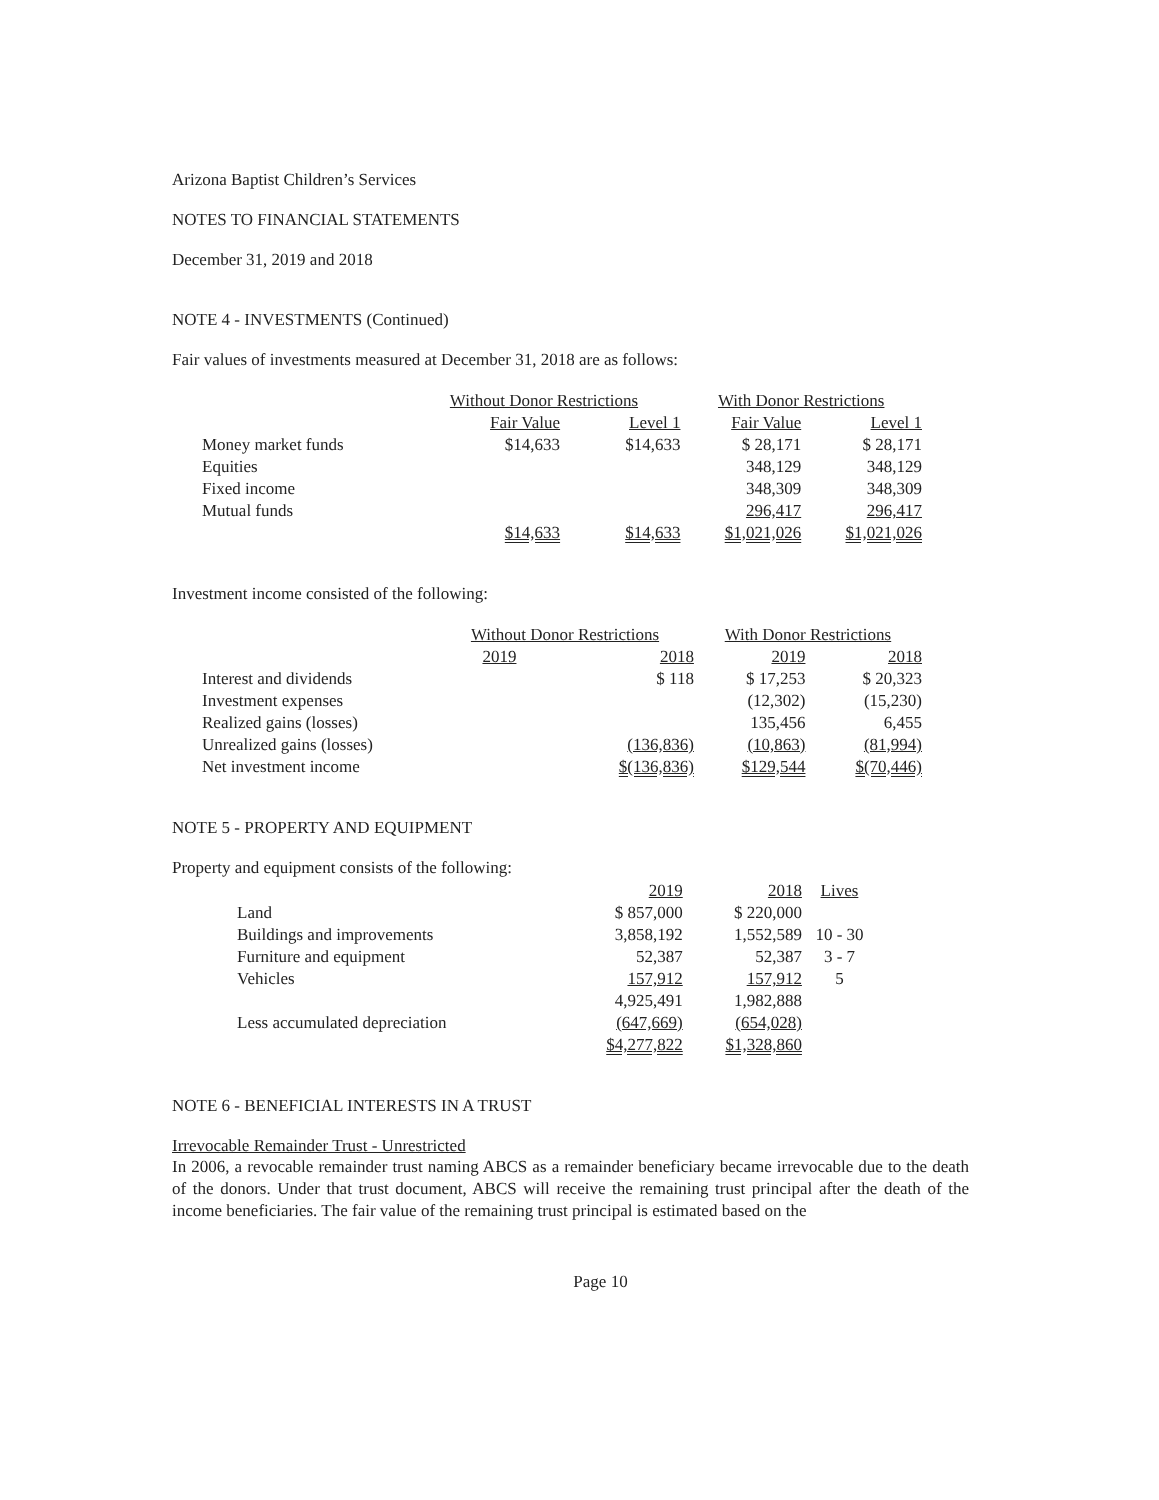Arizona Baptist Children’s Services
NOTES TO FINANCIAL STATEMENTS
December 31, 2019 and 2018
NOTE 4 - INVESTMENTS (Continued)
Fair values of investments measured at December 31, 2018 are as follows:
| | Without Donor Restrictions | | With Donor Restrictions | |
| --- | --- | --- | --- | --- |
| | Fair Value | Level 1 | Fair Value | Level 1 |
| Money market funds | $14,633 | $14,633 | $ 28,171 | $ 28,171 |
| Equities | | | 348,129 | 348,129 |
| Fixed income | | | 348,309 | 348,309 |
| Mutual funds | | | 296,417 | 296,417 |
| | $14,633 | $14,633 | $1,021,026 | $1,021,026 |
Investment income consisted of the following:
| | Without Donor Restrictions | | With Donor Restrictions | |
| --- | --- | --- | --- | --- |
| | 2019 | 2018 | 2019 | 2018 |
| Interest and dividends | | $ 118 | $ 17,253 | $ 20,323 |
| Investment expenses | | | (12,302) | (15,230) |
| Realized gains (losses) | | | 135,456 | 6,455 |
| Unrealized gains (losses) | | (136,836) | (10,863) | (81,994) |
| Net investment income | | $(136,836) | $129,544 | $(70,446) |
NOTE 5 - PROPERTY AND EQUIPMENT
Property and equipment consists of the following:
| | 2019 | 2018 | Lives |
| --- | --- | --- | --- |
| Land | $ 857,000 | $ 220,000 | |
| Buildings and improvements | 3,858,192 | 1,552,589 | 10 - 30 |
| Furniture and equipment | 52,387 | 52,387 | 3 - 7 |
| Vehicles | 157,912 | 157,912 | 5 |
| | 4,925,491 | 1,982,888 | |
| Less accumulated depreciation | (647,669) | (654,028) | |
| | $4,277,822 | $1,328,860 | |
NOTE 6 - BENEFICIAL INTERESTS IN A TRUST
Irrevocable Remainder Trust - Unrestricted
In 2006, a revocable remainder trust naming ABCS as a remainder beneficiary became irrevocable due to the death of the donors. Under that trust document, ABCS will receive the remaining trust principal after the death of the income beneficiaries. The fair value of the remaining trust principal is estimated based on the
Page 10